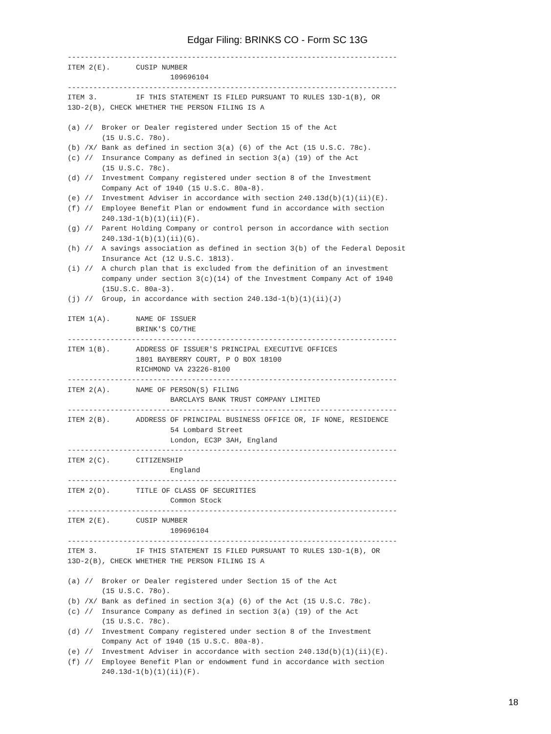Edgar Filing: BRINKS CO - Form SC 13G
-----------------------------------------------------------------------------
ITEM 2(E).      CUSIP NUMBER
                        109696104
-----------------------------------------------------------------------------
ITEM 3.         IF THIS STATEMENT IS FILED PURSUANT TO RULES 13D-1(B), OR
13D-2(B), CHECK WHETHER THE PERSON FILING IS A

(a) //  Broker or Dealer registered under Section 15 of the Act
        (15 U.S.C. 78o).
(b) /X/ Bank as defined in section 3(a) (6) of the Act (15 U.S.C. 78c).
(c) //  Insurance Company as defined in section 3(a) (19) of the Act
        (15 U.S.C. 78c).
(d) //  Investment Company registered under section 8 of the Investment
        Company Act of 1940 (15 U.S.C. 80a-8).
(e) //  Investment Adviser in accordance with section 240.13d(b)(1)(ii)(E).
(f) //  Employee Benefit Plan or endowment fund in accordance with section
        240.13d-1(b)(1)(ii)(F).
(g) //  Parent Holding Company or control person in accordance with section
        240.13d-1(b)(1)(ii)(G).
(h) //  A savings association as defined in section 3(b) of the Federal Deposit
        Insurance Act (12 U.S.C. 1813).
(i) //  A church plan that is excluded from the definition of an investment
        company under section 3(c)(14) of the Investment Company Act of 1940
        (15U.S.C. 80a-3).
(j) //  Group, in accordance with section 240.13d-1(b)(1)(ii)(J)

ITEM 1(A).      NAME OF ISSUER
                BRINK'S CO/THE
-----------------------------------------------------------------------------
ITEM 1(B).      ADDRESS OF ISSUER'S PRINCIPAL EXECUTIVE OFFICES
                1801 BAYBERRY COURT, P O BOX 18100
                RICHMOND VA 23226-8100
-----------------------------------------------------------------------------
ITEM 2(A).      NAME OF PERSON(S) FILING
                        BARCLAYS BANK TRUST COMPANY LIMITED
-----------------------------------------------------------------------------
ITEM 2(B).      ADDRESS OF PRINCIPAL BUSINESS OFFICE OR, IF NONE, RESIDENCE
                        54 Lombard Street
                        London, EC3P 3AH, England
-----------------------------------------------------------------------------
ITEM 2(C).      CITIZENSHIP
                        England
-----------------------------------------------------------------------------
ITEM 2(D).      TITLE OF CLASS OF SECURITIES
                        Common Stock
-----------------------------------------------------------------------------
ITEM 2(E).      CUSIP NUMBER
                        109696104
-----------------------------------------------------------------------------
ITEM 3.         IF THIS STATEMENT IS FILED PURSUANT TO RULES 13D-1(B), OR
13D-2(B), CHECK WHETHER THE PERSON FILING IS A

(a) //  Broker or Dealer registered under Section 15 of the Act
        (15 U.S.C. 78o).
(b) /X/ Bank as defined in section 3(a) (6) of the Act (15 U.S.C. 78c).
(c) //  Insurance Company as defined in section 3(a) (19) of the Act
        (15 U.S.C. 78c).
(d) //  Investment Company registered under section 8 of the Investment
        Company Act of 1940 (15 U.S.C. 80a-8).
(e) //  Investment Adviser in accordance with section 240.13d(b)(1)(ii)(E).
(f) //  Employee Benefit Plan or endowment fund in accordance with section
        240.13d-1(b)(1)(ii)(F).
18